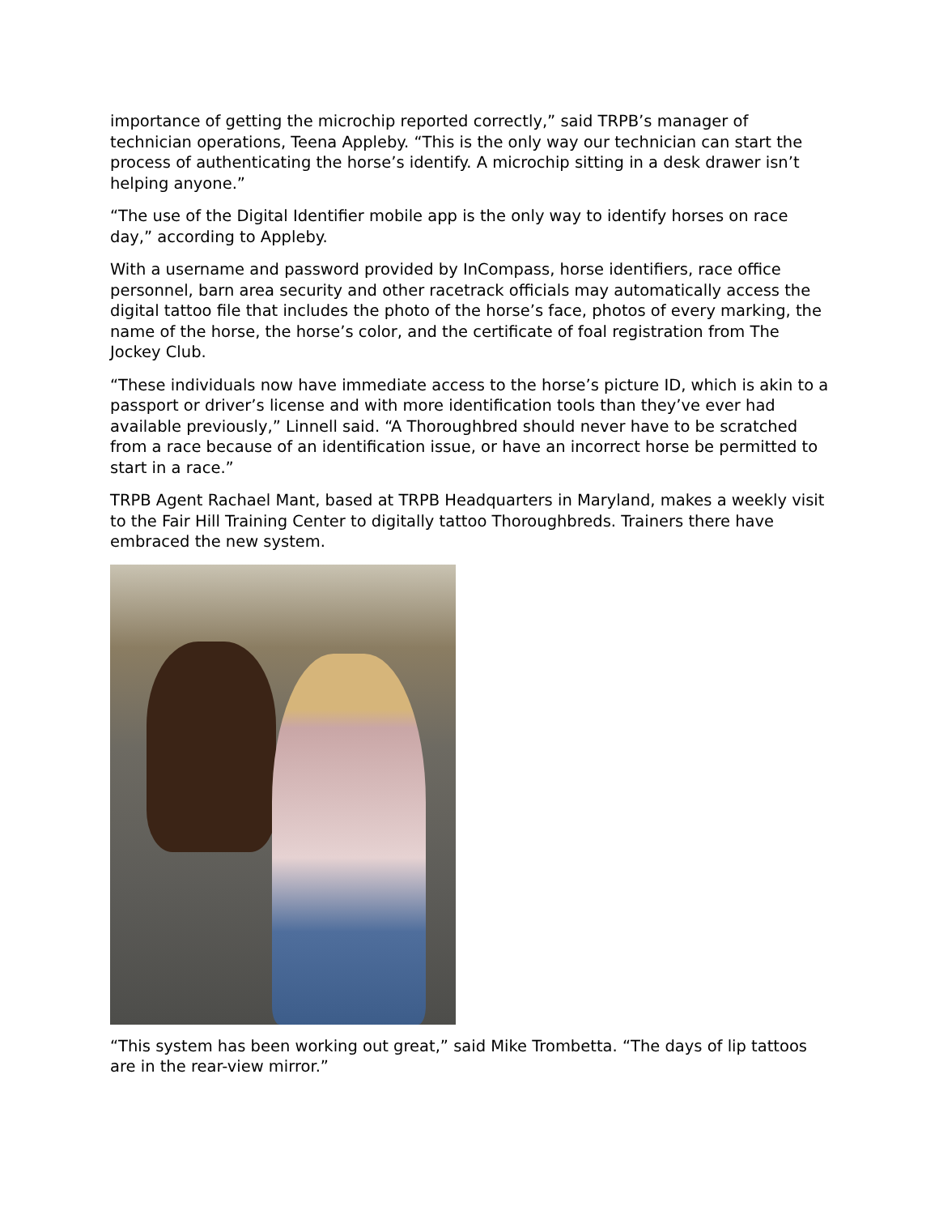importance of getting the microchip reported correctly,” said TRPB’s manager of technician operations, Teena Appleby. “This is the only way our technician can start the process of authenticating the horse’s identify. A microchip sitting in a desk drawer isn’t helping anyone.”
“The use of the Digital Identifier mobile app is the only way to identify horses on race day,” according to Appleby.
With a username and password provided by InCompass, horse identifiers, race office personnel, barn area security and other racetrack officials may automatically access the digital tattoo file that includes the photo of the horse’s face, photos of every marking, the name of the horse, the horse’s color, and the certificate of foal registration from The Jockey Club.
“These individuals now have immediate access to the horse’s picture ID, which is akin to a passport or driver’s license and with more identification tools than they’ve ever had available previously,” Linnell said. “A Thoroughbred should never have to be scratched from a race because of an identification issue, or have an incorrect horse be permitted to start in a race.”
TRPB Agent Rachael Mant, based at TRPB Headquarters in Maryland, makes a weekly visit to the Fair Hill Training Center to digitally tattoo Thoroughbreds. Trainers there have embraced the new system.
“This system has been working out great,” said Mike Trombetta. “The days of lip tattoos are in the rear-view mirror.”